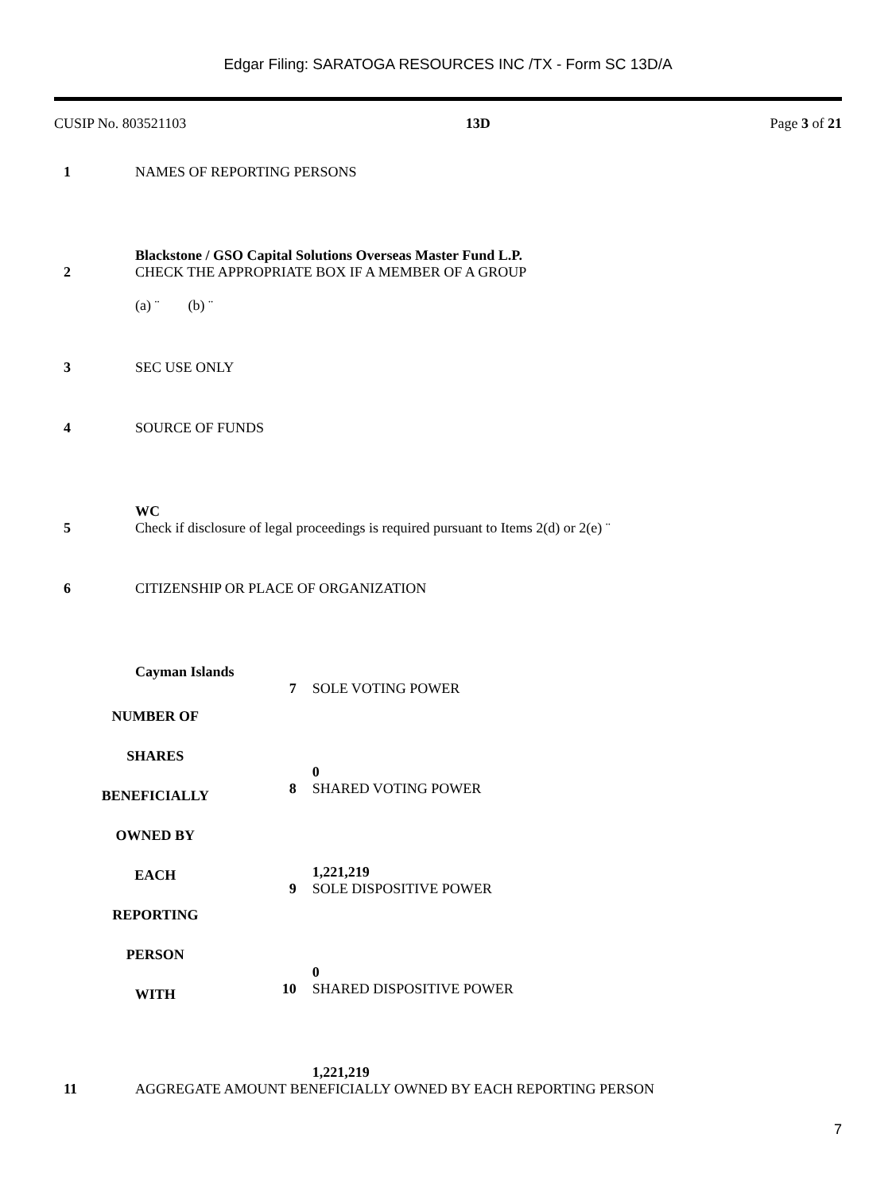Edgar Filing: SARATOGA RESOURCES INC /TX - Form SC 13D/A
CUSIP No. 803521103 13D Page 3 of 21
| 1 | NAMES OF REPORTING PERSONS Blackstone / GSO Capital Solutions Overseas Master Fund L.P. | | |
| 2 | CHECK THE APPROPRIATE BOX IF A MEMBER OF A GROUP (a) ¨ (b) ¨ | | |
| 3 | SEC USE ONLY | | |
| 4 | SOURCE OF FUNDS WC | | |
| 5 | Check if disclosure of legal proceedings is required pursuant to Items 2(d) or 2(e) ¨ | | |
| 6 | CITIZENSHIP OR PLACE OF ORGANIZATION Cayman Islands | | |
| NUMBER OF SHARES BENEFICIALLY OWNED BY EACH REPORTING PERSON WITH | | 7 | SOLE VOTING POWER 0 |
| | | 8 | SHARED VOTING POWER 1,221,219 |
| | | 9 | SOLE DISPOSITIVE POWER 0 |
| | | 10 | SHARED DISPOSITIVE POWER 1,221,219 |
| 11 | AGGREGATE AMOUNT BENEFICIALLY OWNED BY EACH REPORTING PERSON | | |
7